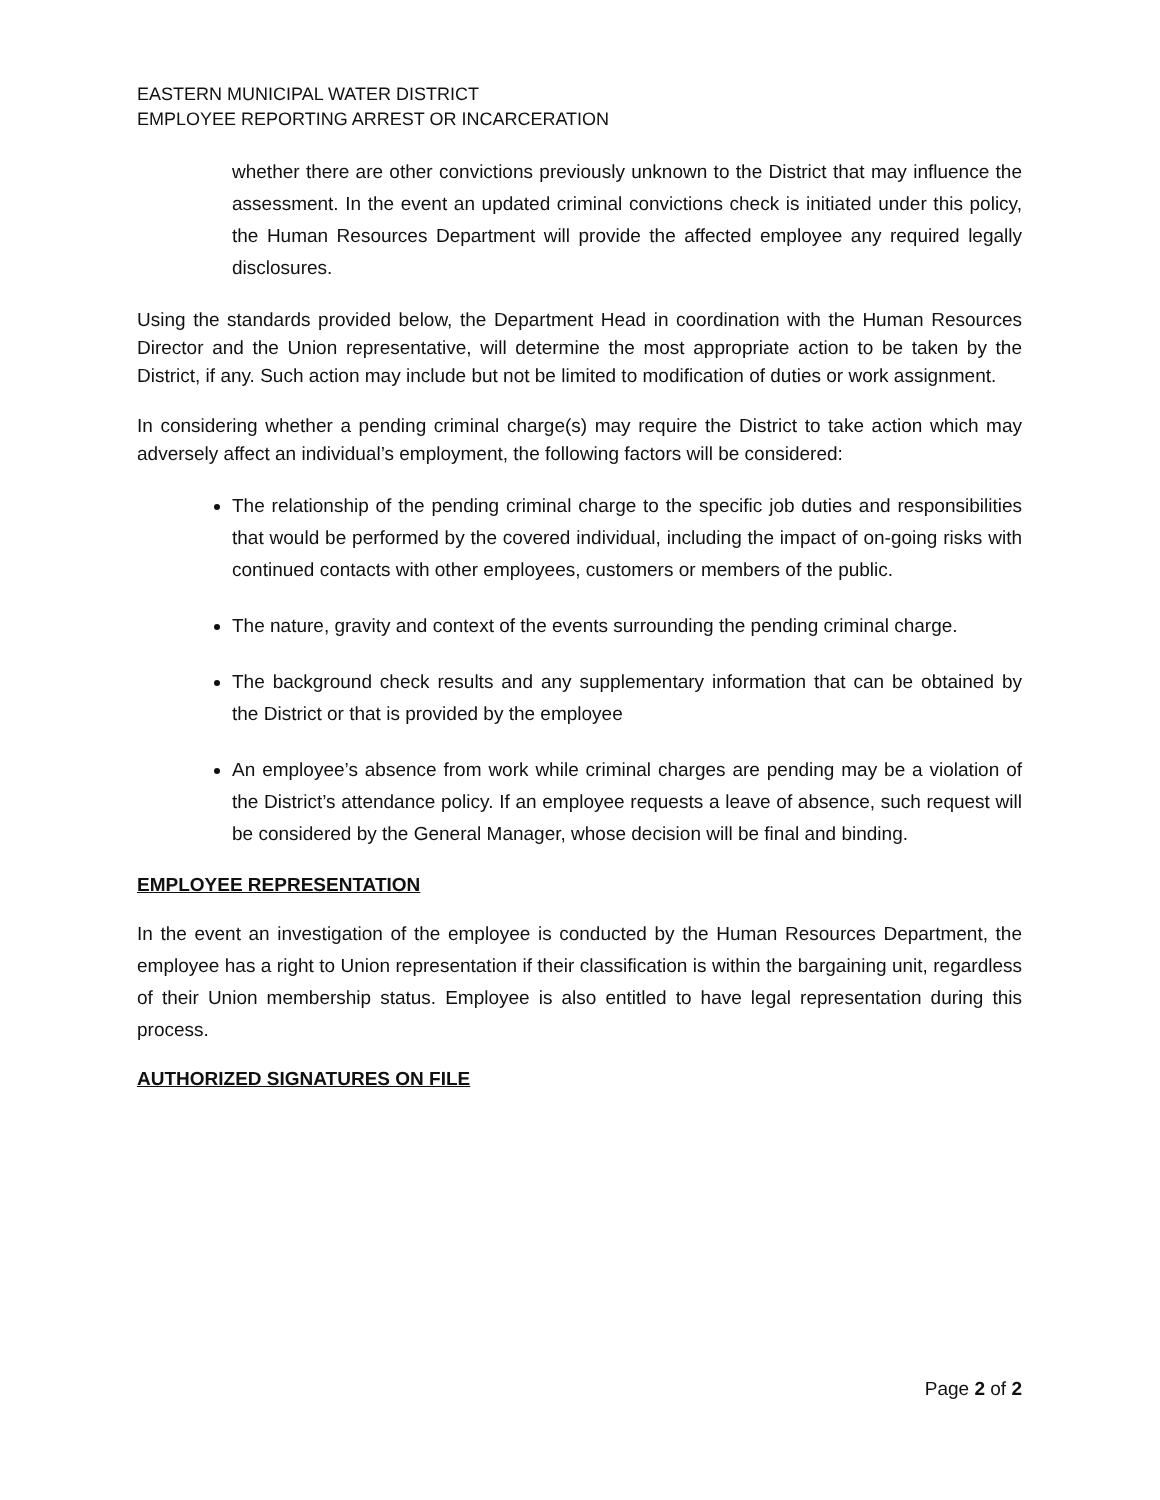EASTERN MUNICIPAL WATER DISTRICT
EMPLOYEE REPORTING ARREST OR INCARCERATION
whether there are other convictions previously unknown to the District that may influence the assessment. In the event an updated criminal convictions check is initiated under this policy, the Human Resources Department will provide the affected employee any required legally disclosures.
Using the standards provided below, the Department Head in coordination with the Human Resources Director and the Union representative, will determine the most appropriate action to be taken by the District, if any. Such action may include but not be limited to modification of duties or work assignment.
In considering whether a pending criminal charge(s) may require the District to take action which may adversely affect an individual’s employment, the following factors will be considered:
The relationship of the pending criminal charge to the specific job duties and responsibilities that would be performed by the covered individual, including the impact of on-going risks with continued contacts with other employees, customers or members of the public.
The nature, gravity and context of the events surrounding the pending criminal charge.
The background check results and any supplementary information that can be obtained by the District or that is provided by the employee
An employee’s absence from work while criminal charges are pending may be a violation of the District’s attendance policy. If an employee requests a leave of absence, such request will be considered by the General Manager, whose decision will be final and binding.
EMPLOYEE REPRESENTATION
In the event an investigation of the employee is conducted by the Human Resources Department, the employee has a right to Union representation if their classification is within the bargaining unit, regardless of their Union membership status. Employee is also entitled to have legal representation during this process.
AUTHORIZED SIGNATURES ON FILE
Page 2 of 2